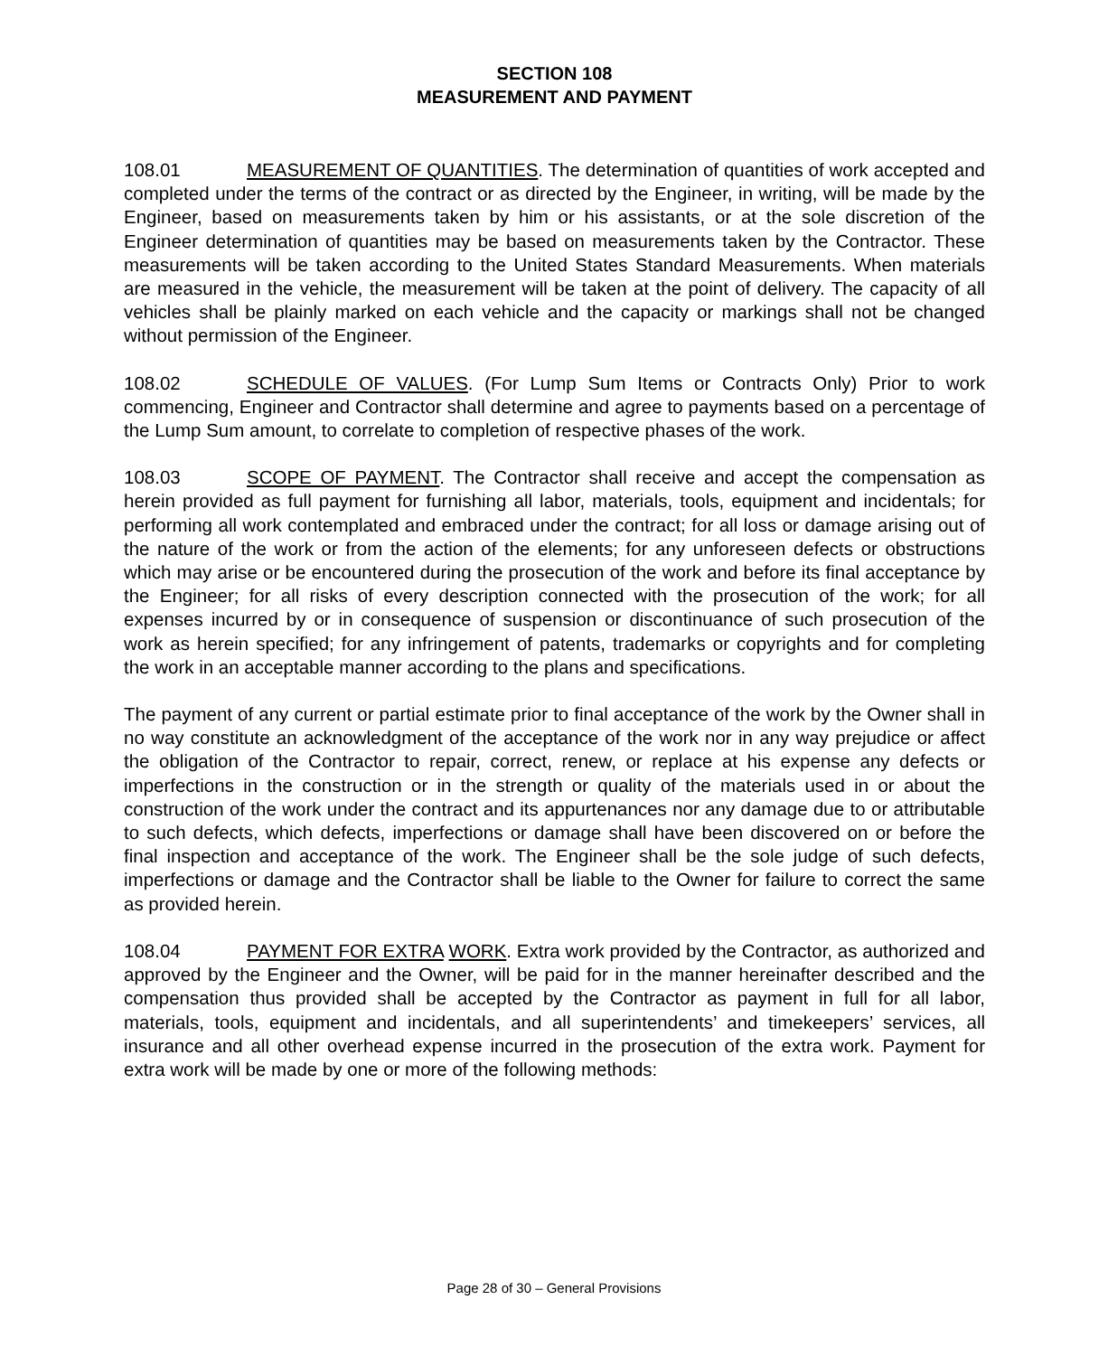SECTION 108
MEASUREMENT AND PAYMENT
108.01 MEASUREMENT OF QUANTITIES. The determination of quantities of work accepted and completed under the terms of the contract or as directed by the Engineer, in writing, will be made by the Engineer, based on measurements taken by him or his assistants, or at the sole discretion of the Engineer determination of quantities may be based on measurements taken by the Contractor. These measurements will be taken according to the United States Standard Measurements. When materials are measured in the vehicle, the measurement will be taken at the point of delivery. The capacity of all vehicles shall be plainly marked on each vehicle and the capacity or markings shall not be changed without permission of the Engineer.
108.02 SCHEDULE OF VALUES. (For Lump Sum Items or Contracts Only) Prior to work commencing, Engineer and Contractor shall determine and agree to payments based on a percentage of the Lump Sum amount, to correlate to completion of respective phases of the work.
108.03 SCOPE OF PAYMENT. The Contractor shall receive and accept the compensation as herein provided as full payment for furnishing all labor, materials, tools, equipment and incidentals; for performing all work contemplated and embraced under the contract; for all loss or damage arising out of the nature of the work or from the action of the elements; for any unforeseen defects or obstructions which may arise or be encountered during the prosecution of the work and before its final acceptance by the Engineer; for all risks of every description connected with the prosecution of the work; for all expenses incurred by or in consequence of suspension or discontinuance of such prosecution of the work as herein specified; for any infringement of patents, trademarks or copyrights and for completing the work in an acceptable manner according to the plans and specifications.
The payment of any current or partial estimate prior to final acceptance of the work by the Owner shall in no way constitute an acknowledgment of the acceptance of the work nor in any way prejudice or affect the obligation of the Contractor to repair, correct, renew, or replace at his expense any defects or imperfections in the construction or in the strength or quality of the materials used in or about the construction of the work under the contract and its appurtenances nor any damage due to or attributable to such defects, which defects, imperfections or damage shall have been discovered on or before the final inspection and acceptance of the work. The Engineer shall be the sole judge of such defects, imperfections or damage and the Contractor shall be liable to the Owner for failure to correct the same as provided herein.
108.04 PAYMENT FOR EXTRA WORK. Extra work provided by the Contractor, as authorized and approved by the Engineer and the Owner, will be paid for in the manner hereinafter described and the compensation thus provided shall be accepted by the Contractor as payment in full for all labor, materials, tools, equipment and incidentals, and all superintendents’ and timekeepers’ services, all insurance and all other overhead expense incurred in the prosecution of the extra work. Payment for extra work will be made by one or more of the following methods:
Page 28 of 30 – General Provisions